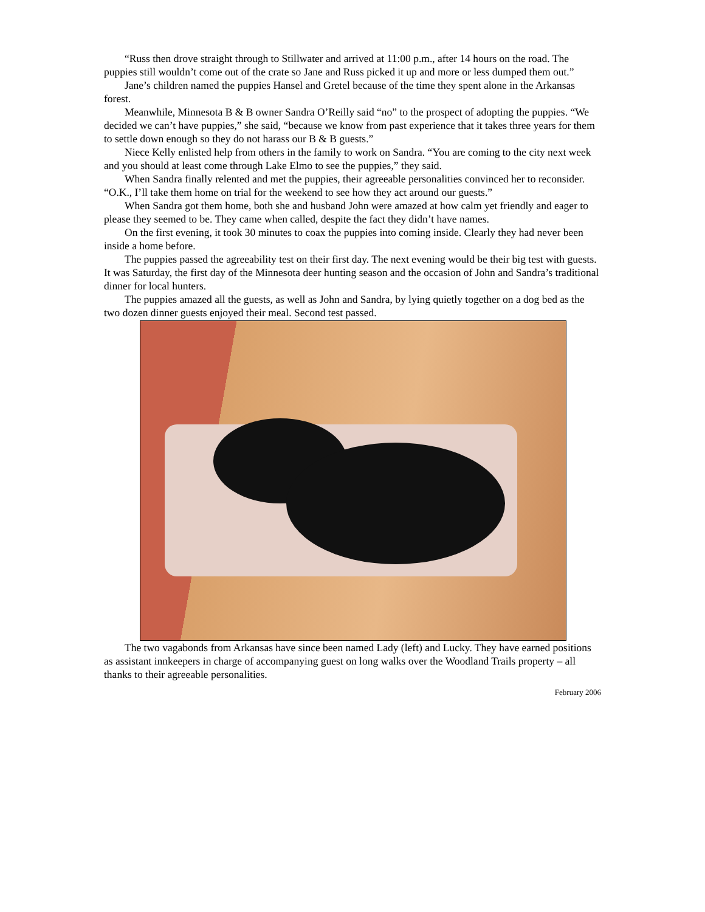“Russ then drove straight through to Stillwater and arrived at 11:00 p.m., after 14 hours on the road. The puppies still wouldn’t come out of the crate so Jane and Russ picked it up and more or less dumped them out.”
Jane’s children named the puppies Hansel and Gretel because of the time they spent alone in the Arkansas forest.
Meanwhile, Minnesota B & B owner Sandra O’Reilly said “no” to the prospect of adopting the puppies. “We decided we can’t have puppies,” she said, “because we know from past experience that it takes three years for them to settle down enough so they do not harass our B & B guests.”
Niece Kelly enlisted help from others in the family to work on Sandra. “You are coming to the city next week and you should at least come through Lake Elmo to see the puppies,” they said.
When Sandra finally relented and met the puppies, their agreeable personalities convinced her to reconsider. “O.K., I’ll take them home on trial for the weekend to see how they act around our guests.”
When Sandra got them home, both she and husband John were amazed at how calm yet friendly and eager to please they seemed to be. They came when called, despite the fact they didn’t have names.
On the first evening, it took 30 minutes to coax the puppies into coming inside. Clearly they had never been inside a home before.
The puppies passed the agreeability test on their first day. The next evening would be their big test with guests. It was Saturday, the first day of the Minnesota deer hunting season and the occasion of John and Sandra’s traditional dinner for local hunters.
The puppies amazed all the guests, as well as John and Sandra, by lying quietly together on a dog bed as the two dozen dinner guests enjoyed their meal. Second test passed.
The two vagabonds from Arkansas have since been named Lady (left) and Lucky. They have earned positions as assistant innkeepers in charge of accompanying guest on long walks over the Woodland Trails property – all thanks to their agreeable personalities.
February 2006